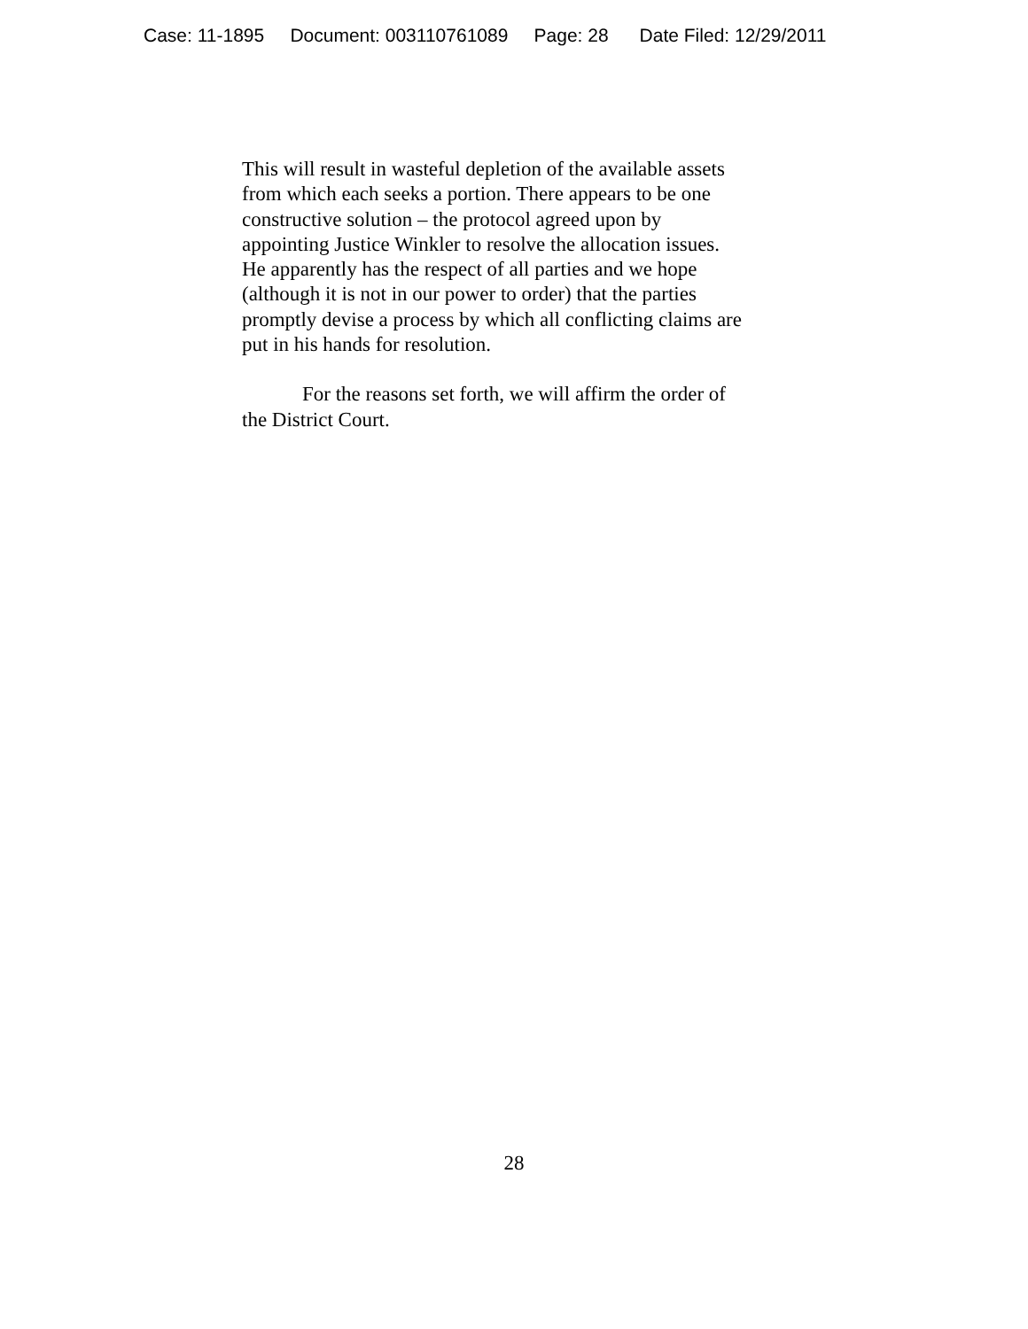Case: 11-1895 Document: 003110761089 Page: 28 Date Filed: 12/29/2011
This will result in wasteful depletion of the available assets
from which each seeks a portion. There appears to be one
constructive solution – the protocol agreed upon by
appointing Justice Winkler to resolve the allocation issues.
He apparently has the respect of all parties and we hope
(although it is not in our power to order) that the parties
promptly devise a process by which all conflicting claims are
put in his hands for resolution.
For the reasons set forth, we will affirm the order of
the District Court.
28